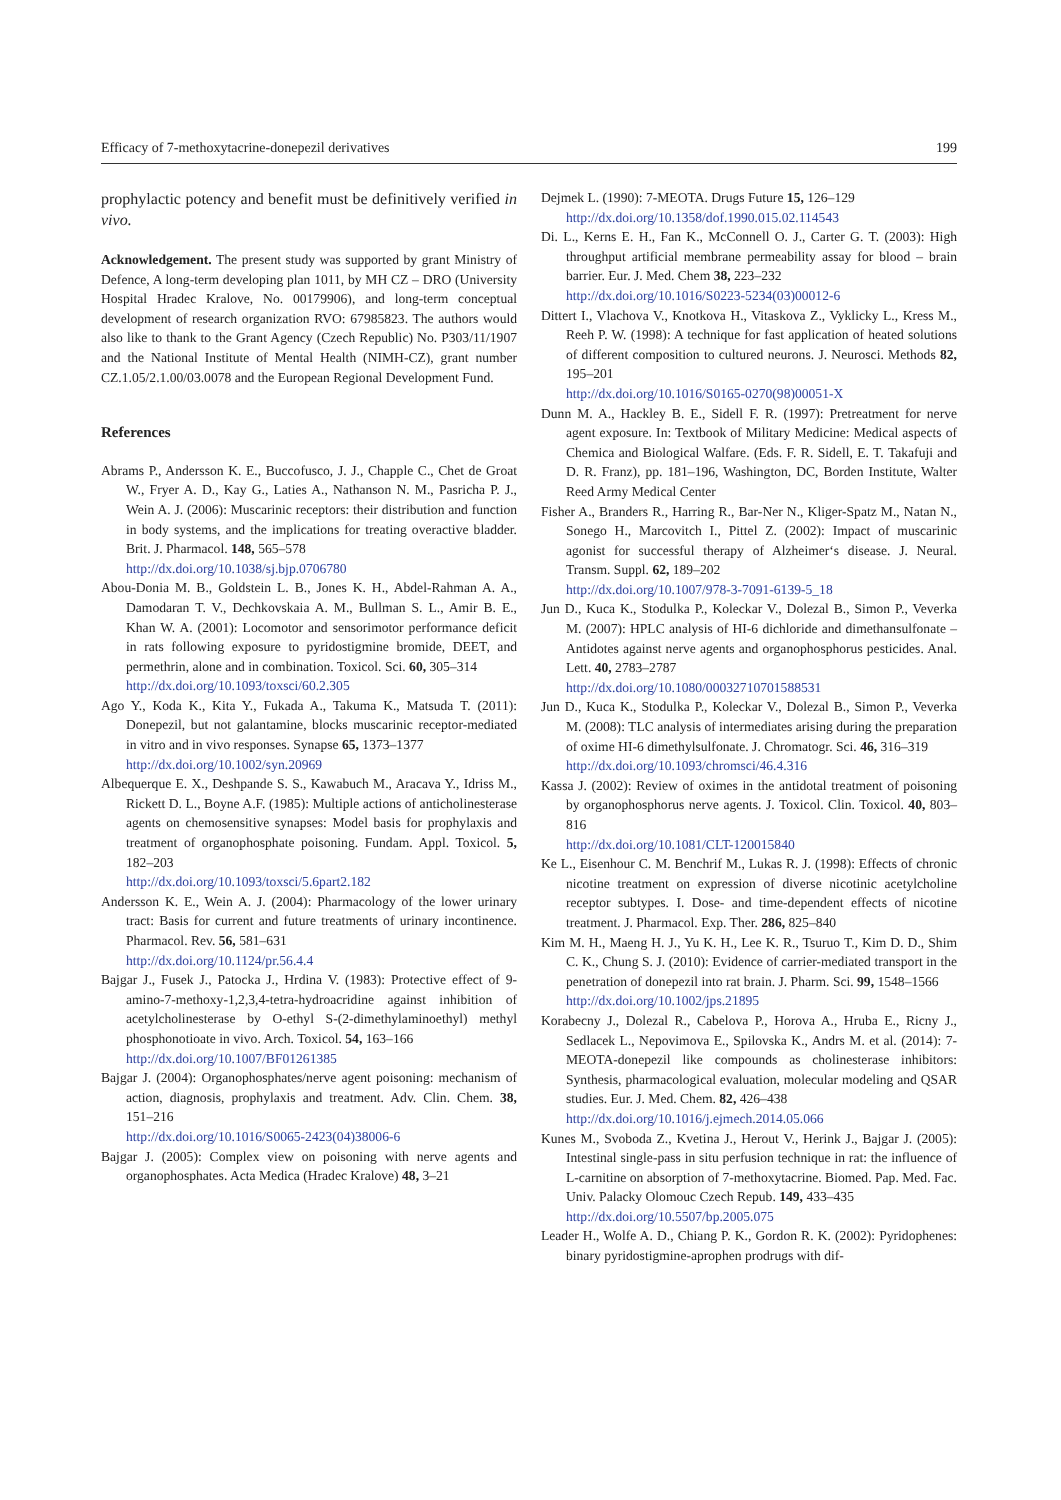Efficacy of 7-methoxytacrine-donepezil derivatives 199
prophylactic potency and benefit must be definitively verified in vivo.
Acknowledgement. The present study was supported by grant Ministry of Defence, A long-term developing plan 1011, by MH CZ – DRO (University Hospital Hradec Kralove, No. 00179906), and long-term conceptual development of research organization RVO: 67985823. The authors would also like to thank to the Grant Agency (Czech Republic) No. P303/11/1907 and the National Institute of Mental Health (NIMH-CZ), grant number CZ.1.05/2.1.00/03.0078 and the European Regional Development Fund.
References
Abrams P., Andersson K. E., Buccofusco, J. J., Chapple C., Chet de Groat W., Fryer A. D., Kay G., Laties A., Nathanson N. M., Pasricha P. J., Wein A. J. (2006): Muscarinic receptors: their distribution and function in body systems, and the implications for treating overactive bladder. Brit. J. Pharmacol. 148, 565–578
http://dx.doi.org/10.1038/sj.bjp.0706780
Abou-Donia M. B., Goldstein L. B., Jones K. H., Abdel-Rahman A. A., Damodaran T. V., Dechkovskaia A. M., Bullman S. L., Amir B. E., Khan W. A. (2001): Locomotor and sensorimotor performance deficit in rats following exposure to pyridostigmine bromide, DEET, and permethrin, alone and in combination. Toxicol. Sci. 60, 305–314
http://dx.doi.org/10.1093/toxsci/60.2.305
Ago Y., Koda K., Kita Y., Fukada A., Takuma K., Matsuda T. (2011): Donepezil, but not galantamine, blocks muscarinic receptor-mediated in vitro and in vivo responses. Synapse 65, 1373–1377
http://dx.doi.org/10.1002/syn.20969
Albequerque E. X., Deshpande S. S., Kawabuch M., Aracava Y., Idriss M., Rickett D. L., Boyne A.F. (1985): Multiple actions of anticholinesterase agents on chemosensitive synapses: Model basis for prophylaxis and treatment of organophosphate poisoning. Fundam. Appl. Toxicol. 5, 182–203
http://dx.doi.org/10.1093/toxsci/5.6part2.182
Andersson K. E., Wein A. J. (2004): Pharmacology of the lower urinary tract: Basis for current and future treatments of urinary incontinence. Pharmacol. Rev. 56, 581–631
http://dx.doi.org/10.1124/pr.56.4.4
Bajgar J., Fusek J., Patocka J., Hrdina V. (1983): Protective effect of 9-amino-7-methoxy-1,2,3,4-tetra-hydroacridine against inhibition of acetylcholinesterase by O-ethyl S-(2-dimethylaminoethyl) methyl phosphonotioate in vivo. Arch. Toxicol. 54, 163–166
http://dx.doi.org/10.1007/BF01261385
Bajgar J. (2004): Organophosphates/nerve agent poisoning: mechanism of action, diagnosis, prophylaxis and treatment. Adv. Clin. Chem. 38, 151–216
http://dx.doi.org/10.1016/S0065-2423(04)38006-6
Bajgar J. (2005): Complex view on poisoning with nerve agents and organophosphates. Acta Medica (Hradec Kralove) 48, 3–21
Dejmek L. (1990): 7-MEOTA. Drugs Future 15, 126–129
http://dx.doi.org/10.1358/dof.1990.015.02.114543
Di. L., Kerns E. H., Fan K., McConnell O. J., Carter G. T. (2003): High throughput artificial membrane permeability assay for blood – brain barrier. Eur. J. Med. Chem 38, 223–232
http://dx.doi.org/10.1016/S0223-5234(03)00012-6
Dittert I., Vlachova V., Knotkova H., Vitaskova Z., Vyklicky L., Kress M., Reeh P. W. (1998): A technique for fast application of heated solutions of different composition to cultured neurons. J. Neurosci. Methods 82, 195–201
http://dx.doi.org/10.1016/S0165-0270(98)00051-X
Dunn M. A., Hackley B. E., Sidell F. R. (1997): Pretreatment for nerve agent exposure. In: Textbook of Military Medicine: Medical aspects of Chemica and Biological Walfare. (Eds. F. R. Sidell, E. T. Takafuji and D. R. Franz), pp. 181–196, Washington, DC, Borden Institute, Walter Reed Army Medical Center
Fisher A., Branders R., Harring R., Bar-Ner N., Kliger-Spatz M., Natan N., Sonego H., Marcovitch I., Pittel Z. (2002): Impact of muscarinic agonist for successful therapy of Alzheimer‘s disease. J. Neural. Transm. Suppl. 62, 189–202
http://dx.doi.org/10.1007/978-3-7091-6139-5_18
Jun D., Kuca K., Stodulka P., Koleckar V., Dolezal B., Simon P., Veverka M. (2007): HPLC analysis of HI-6 dichloride and dimethansulfonate – Antidotes against nerve agents and organophosphorus pesticides. Anal. Lett. 40, 2783–2787
http://dx.doi.org/10.1080/00032710701588531
Jun D., Kuca K., Stodulka P., Koleckar V., Dolezal B., Simon P., Veverka M. (2008): TLC analysis of intermediates arising during the preparation of oxime HI-6 dimethylsulfonate. J. Chromatogr. Sci. 46, 316–319
http://dx.doi.org/10.1093/chromsci/46.4.316
Kassa J. (2002): Review of oximes in the antidotal treatment of poisoning by organophosphorus nerve agents. J. Toxicol. Clin. Toxicol. 40, 803–816
http://dx.doi.org/10.1081/CLT-120015840
Ke L., Eisenhour C. M. Benchrif M., Lukas R. J. (1998): Effects of chronic nicotine treatment on expression of diverse nicotinic acetylcholine receptor subtypes. I. Dose- and time-dependent effects of nicotine treatment. J. Pharmacol. Exp. Ther. 286, 825–840
Kim M. H., Maeng H. J., Yu K. H., Lee K. R., Tsuruo T., Kim D. D., Shim C. K., Chung S. J. (2010): Evidence of carrier-mediated transport in the penetration of donepezil into rat brain. J. Pharm. Sci. 99, 1548–1566
http://dx.doi.org/10.1002/jps.21895
Korabecny J., Dolezal R., Cabelova P., Horova A., Hruba E., Ricny J., Sedlacek L., Nepovimova E., Spilovska K., Andrs M. et al. (2014): 7-MEOTA-donepezil like compounds as cholinesterase inhibitors: Synthesis, pharmacological evaluation, molecular modeling and QSAR studies. Eur. J. Med. Chem. 82, 426–438
http://dx.doi.org/10.1016/j.ejmech.2014.05.066
Kunes M., Svoboda Z., Kvetina J., Herout V., Herink J., Bajgar J. (2005): Intestinal single-pass in situ perfusion technique in rat: the influence of L-carnitine on absorption of 7-methoxytacrine. Biomed. Pap. Med. Fac. Univ. Palacky Olomouc Czech Repub. 149, 433–435
http://dx.doi.org/10.5507/bp.2005.075
Leader H., Wolfe A. D., Chiang P. K., Gordon R. K. (2002): Pyridophenes: binary pyridostigmine-aprophen prodrugs with dif-